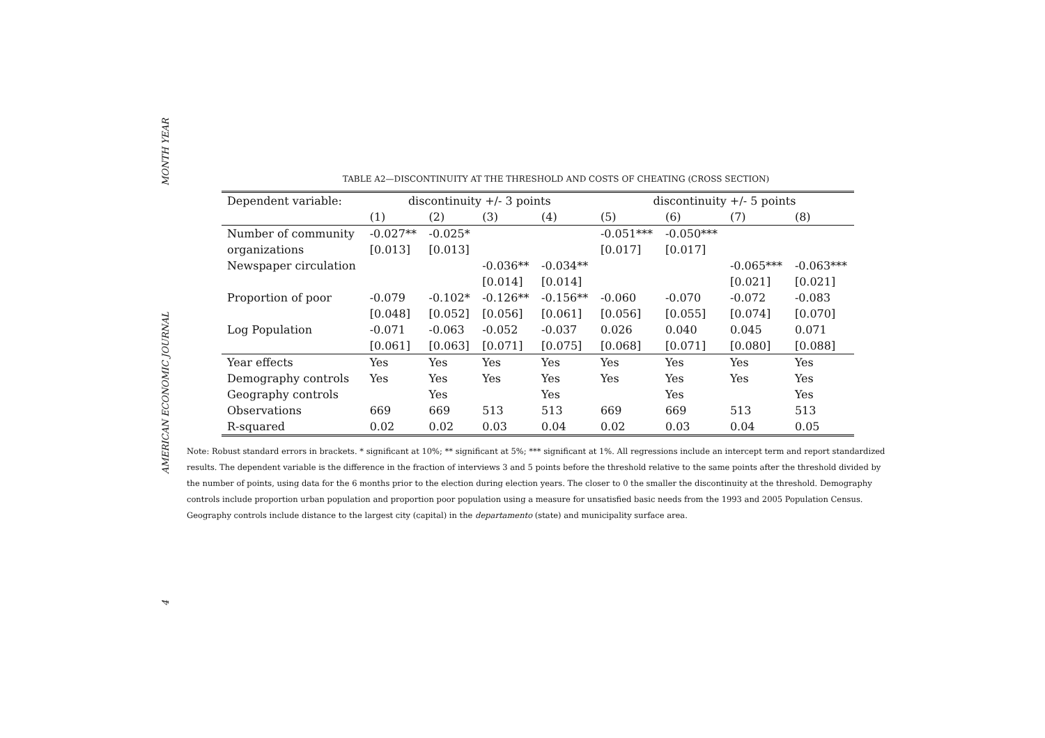MONTH YEAR
AMERICAN ECONOMIC JOURNAL
4
TABLE A2—DISCONTINUITY AT THE THRESHOLD AND COSTS OF CHEATING (CROSS SECTION)
| Dependent variable: | discontinuity +/- 3 points | | | | discontinuity +/- 5 points | | | |
| --- | --- | --- | --- | --- | --- | --- | --- | --- |
| | (1) | (2) | (3) | (4) | (5) | (6) | (7) | (8) |
| Number of community | -0.027** | -0.025* | | | -0.051*** | -0.050*** | | |
| organizations | [0.013] | [0.013] | | | [0.017] | [0.017] | | |
| Newspaper circulation | | | -0.036** | -0.034** | | | -0.065*** | -0.063*** |
| | | | [0.014] | [0.014] | | | [0.021] | [0.021] |
| Proportion of poor | -0.079 | -0.102* | -0.126** | -0.156** | -0.060 | -0.070 | -0.072 | -0.083 |
| | [0.048] | [0.052] | [0.056] | [0.061] | [0.056] | [0.055] | [0.074] | [0.070] |
| Log Population | -0.071 | -0.063 | -0.052 | -0.037 | 0.026 | 0.040 | 0.045 | 0.071 |
| | [0.061] | [0.063] | [0.071] | [0.075] | [0.068] | [0.071] | [0.080] | [0.088] |
| Year effects | Yes | Yes | Yes | Yes | Yes | Yes | Yes | Yes |
| Demography controls | Yes | Yes | Yes | Yes | Yes | Yes | Yes | Yes |
| Geography controls | | Yes | | Yes | | Yes | | Yes |
| Observations | 669 | 669 | 513 | 513 | 669 | 669 | 513 | 513 |
| R-squared | 0.02 | 0.02 | 0.03 | 0.04 | 0.02 | 0.03 | 0.04 | 0.05 |
Note: Robust standard errors in brackets. * significant at 10%; ** significant at 5%; *** significant at 1%. All regressions include an intercept term and report standardized results. The dependent variable is the difference in the fraction of interviews 3 and 5 points before the threshold relative to the same points after the threshold divided by the number of points, using data for the 6 months prior to the election during election years. The closer to 0 the smaller the discontinuity at the threshold. Demography controls include proportion urban population and proportion poor population using a measure for unsatisfied basic needs from the 1993 and 2005 Population Census. Geography controls include distance to the largest city (capital) in the departamento (state) and municipality surface area.